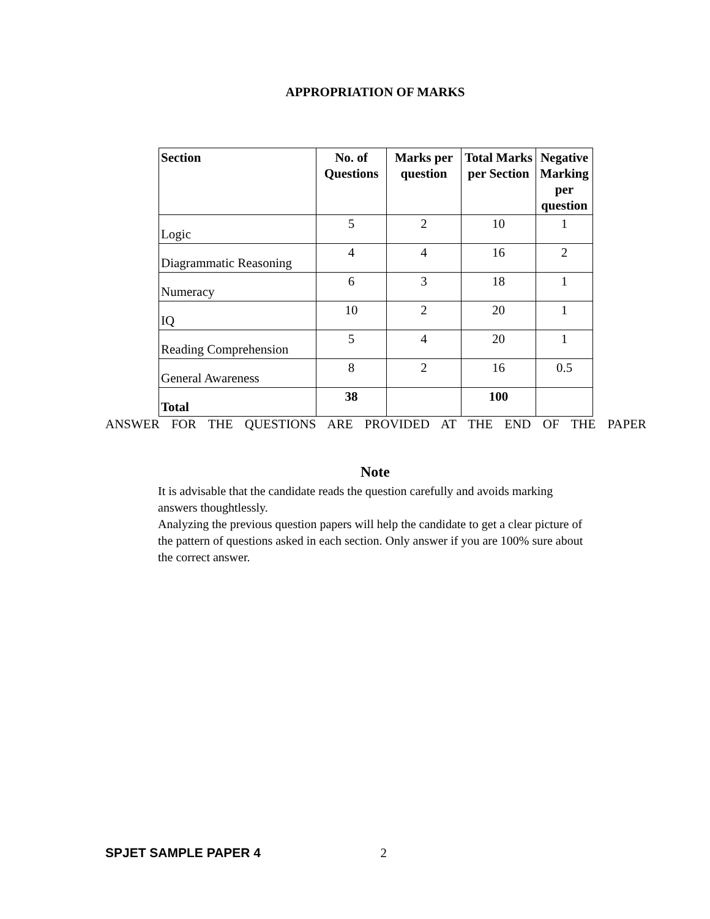APPROPRIATION OF MARKS
| Section | No. of Questions | Marks per question | Total Marks per Section | Negative Marking per question |
| --- | --- | --- | --- | --- |
| Logic | 5 | 2 | 10 | 1 |
| Diagrammatic Reasoning | 4 | 4 | 16 | 2 |
| Numeracy | 6 | 3 | 18 | 1 |
| IQ | 10 | 2 | 20 | 1 |
| Reading Comprehension | 5 | 4 | 20 | 1 |
| General Awareness | 8 | 2 | 16 | 0.5 |
| Total | 38 | | 100 | |
ANSWER FOR THE QUESTIONS ARE PROVIDED AT THE END OF THE PAPER
Note
It is advisable that the candidate reads the question carefully and avoids marking answers thoughtlessly.
Analyzing the previous question papers will help the candidate to get a clear picture of the pattern of questions asked in each section. Only answer if you are 100% sure about the correct answer.
SPJET SAMPLE PAPER 4 2